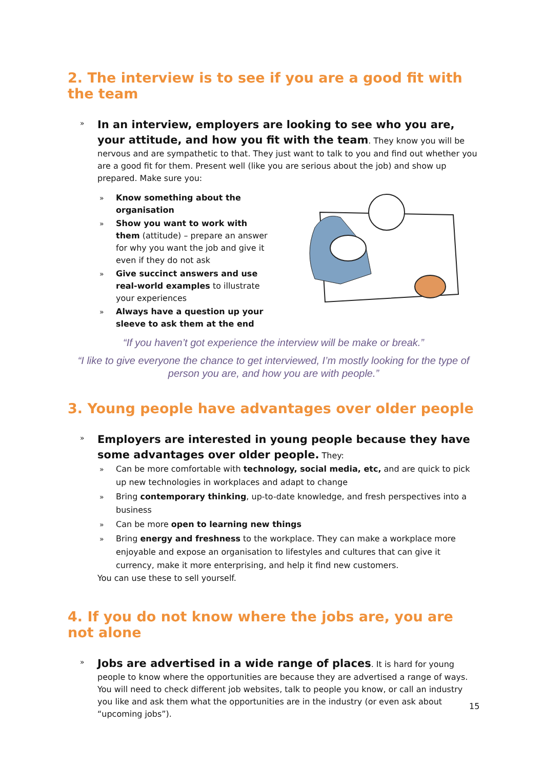2. The interview is to see if you are a good fit with the team
»
In an interview, employers are looking to see who you are, your attitude, and how you fit with the team. They know you will be nervous and are sympathetic to that. They just want to talk to you and find out whether you are a good fit for them. Present well (like you are serious about the job) and show up prepared. Make sure you:
» Know something about the organisation
» Show you want to work with them (attitude) – prepare an answer for why you want the job and give it even if they do not ask
» Give succinct answers and use real-world examples to illustrate your experiences
» Always have a question up your sleeve to ask them at the end
“If you haven’t got experience the interview will be make or break.”
“I like to give everyone the chance to get interviewed, I’m mostly looking for the type of person you are, and how you are with people.”
3. Young people have advantages over older people
»
Employers are interested in young people because they have some advantages over older people. They:
» Can be more comfortable with technology, social media, etc, and are quick to pick up new technologies in workplaces and adapt to change
» Bring contemporary thinking, up-to-date knowledge, and fresh perspectives into a business
» Can be more open to learning new things
» Bring energy and freshness to the workplace. They can make a workplace more enjoyable and expose an organisation to lifestyles and cultures that can give it currency, make it more enterprising, and help it find new customers.
You can use these to sell yourself.
4. If you do not know where the jobs are, you are not alone
»
Jobs are advertised in a wide range of places. It is hard for young people to know where the opportunities are because they are advertised a range of ways. You will need to check different job websites, talk to people you know, or call an industry you like and ask them what the opportunities are in the industry (or even ask about “upcoming jobs”).
15